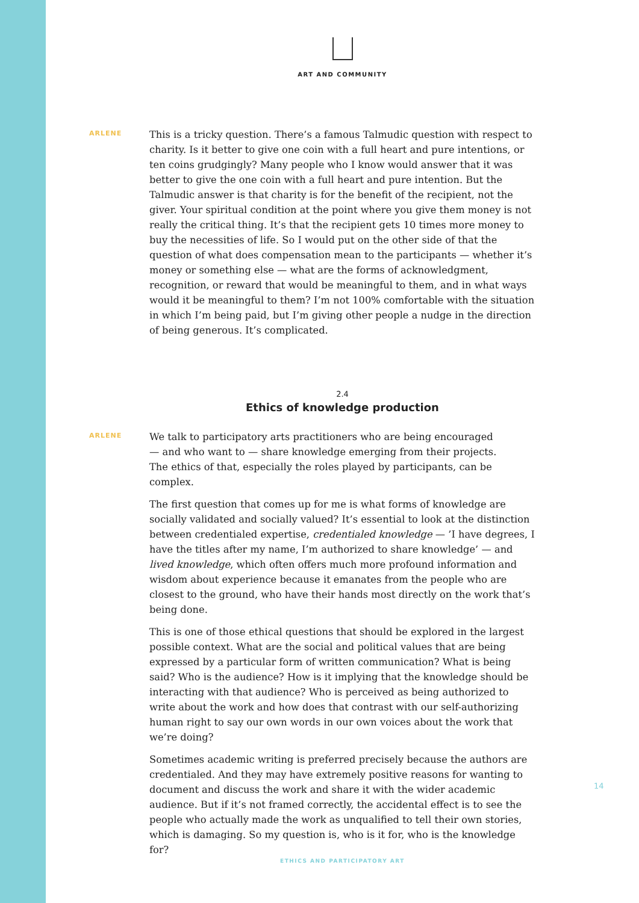ART AND COMMUNITY
ARLENE
This is a tricky question. There’s a famous Talmudic question with respect to charity. Is it better to give one coin with a full heart and pure intentions, or ten coins grudgingly? Many people who I know would answer that it was better to give the one coin with a full heart and pure intention. But the Talmudic answer is that charity is for the benefit of the recipient, not the giver. Your spiritual condition at the point where you give them money is not really the critical thing. It’s that the recipient gets 10 times more money to buy the necessities of life. So I would put on the other side of that the question of what does compensation mean to the participants — whether it’s money or something else — what are the forms of acknowledgment, recognition, or reward that would be meaningful to them, and in what ways would it be meaningful to them? I’m not 100% comfortable with the situation in which I’m being paid, but I’m giving other people a nudge in the direction of being generous. It’s complicated.
2.4
Ethics of knowledge production
ARLENE
We talk to participatory arts practitioners who are being encouraged
— and who want to — share knowledge emerging from their projects.
The ethics of that, especially the roles played by participants, can be complex.
The first question that comes up for me is what forms of knowledge are socially validated and socially valued? It’s essential to look at the distinction between credentialed expertise, credentialed knowledge — ’I have degrees, I have the titles after my name, I’m authorized to share knowledge’ — and lived knowledge, which often offers much more profound information and wisdom about experience because it emanates from the people who are closest to the ground, who have their hands most directly on the work that’s being done.
This is one of those ethical questions that should be explored in the largest possible context. What are the social and political values that are being expressed by a particular form of written communication? What is being said? Who is the audience? How is it implying that the knowledge should be interacting with that audience? Who is perceived as being authorized to write about the work and how does that contrast with our self-authorizing human right to say our own words in our own voices about the work that we’re doing?
Sometimes academic writing is preferred precisely because the authors are credentialed. And they may have extremely positive reasons for wanting to document and discuss the work and share it with the wider academic audience. But if it’s not framed correctly, the accidental effect is to see the people who actually made the work as unqualified to tell their own stories, which is damaging. So my question is, who is it for, who is the knowledge for?
14
ETHICS AND PARTICIPATORY ART